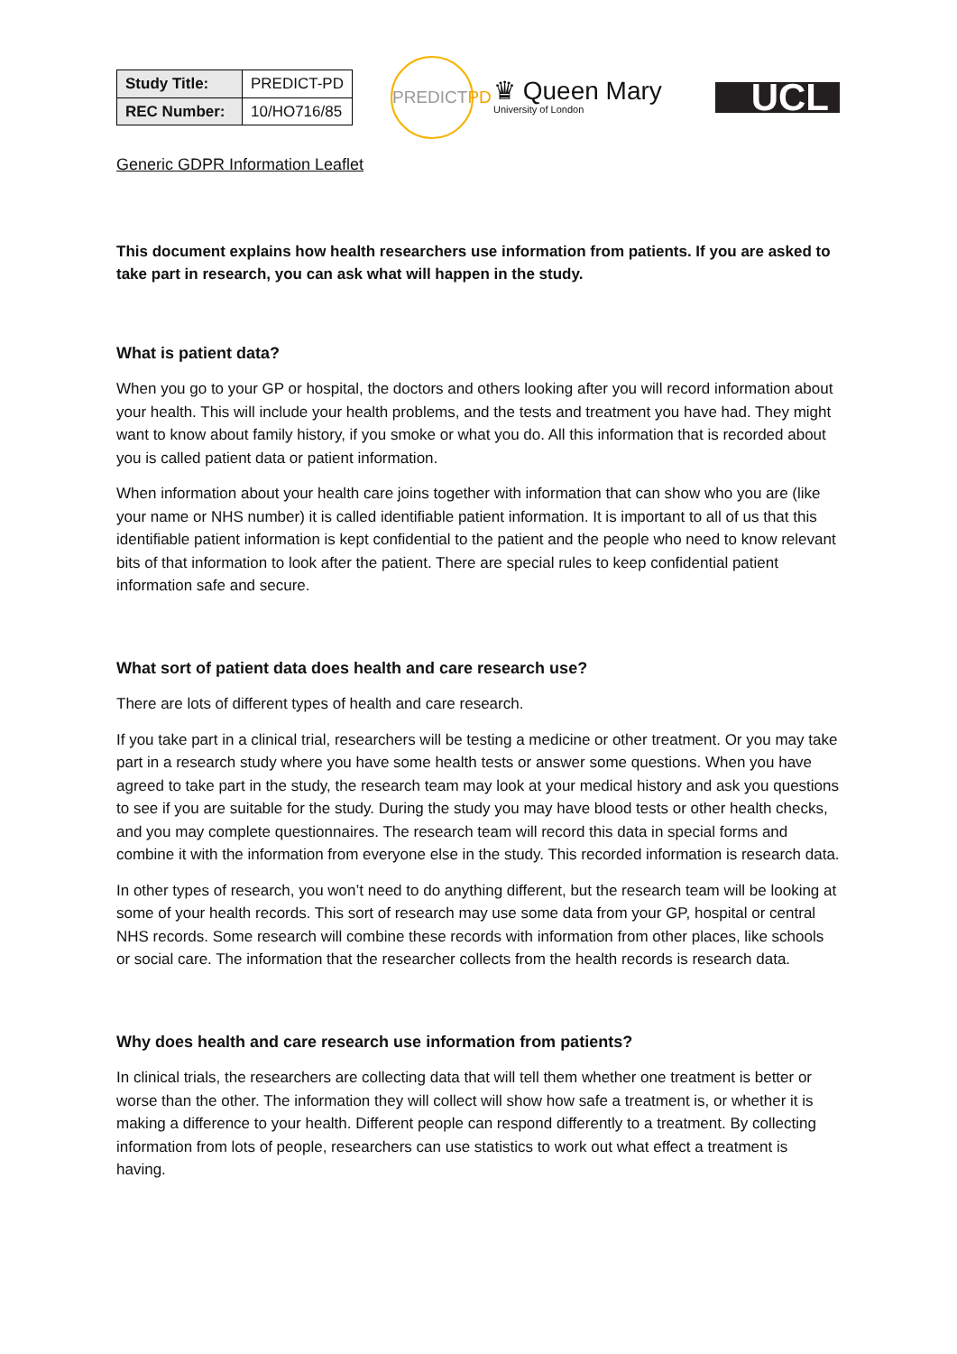| Study Title: | PREDICT-PD |
| REC Number: | 10/HO716/85 |
PREDICT PD
♛ Queen Mary
University of London
UCL
Generic GDPR Information Leaflet
This document explains how health researchers use information from patients. If you are asked to take part in research, you can ask what will happen in the study.
What is patient data?
When you go to your GP or hospital, the doctors and others looking after you will record information about your health. This will include your health problems, and the tests and treatment you have had. They might want to know about family history, if you smoke or what you do. All this information that is recorded about you is called patient data or patient information.
When information about your health care joins together with information that can show who you are (like your name or NHS number) it is called identifiable patient information. It is important to all of us that this identifiable patient information is kept confidential to the patient and the people who need to know relevant bits of that information to look after the patient. There are special rules to keep confidential patient information safe and secure.
What sort of patient data does health and care research use?
There are lots of different types of health and care research.
If you take part in a clinical trial, researchers will be testing a medicine or other treatment. Or you may take part in a research study where you have some health tests or answer some questions. When you have agreed to take part in the study, the research team may look at your medical history and ask you questions to see if you are suitable for the study. During the study you may have blood tests or other health checks, and you may complete questionnaires. The research team will record this data in special forms and combine it with the information from everyone else in the study. This recorded information is research data.
In other types of research, you won’t need to do anything different, but the research team will be looking at some of your health records. This sort of research may use some data from your GP, hospital or central NHS records. Some research will combine these records with information from other places, like schools or social care. The information that the researcher collects from the health records is research data.
Why does health and care research use information from patients?
In clinical trials, the researchers are collecting data that will tell them whether one treatment is better or worse than the other. The information they will collect will show how safe a treatment is, or whether it is making a difference to your health. Different people can respond differently to a treatment. By collecting information from lots of people, researchers can use statistics to work out what effect a treatment is having.